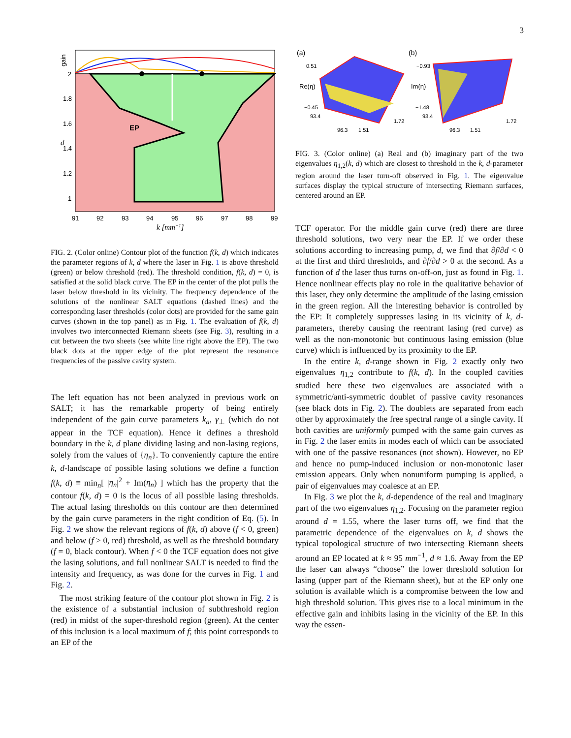3
gain
EP
2
1.8
1.6
1.4
1.2
1
91
92
93
94
95
96
97
98
99
k [mm−1]
d
FIG. 2. (Color online) Contour plot of the function f(k, d) which indicates the parameter regions of k, d where the laser in Fig. 1 is above threshold (green) or below threshold (red). The threshold condition, f(k, d) = 0, is satisfied at the solid black curve. The EP in the center of the plot pulls the laser below threshold in its vicinity. The frequency dependence of the solutions of the nonlinear SALT equations (dashed lines) and the corresponding laser thresholds (color dots) are provided for the same gain curves (shown in the top panel) as in Fig. 1. The evaluation of f(k, d) involves two interconnected Riemann sheets (see Fig. 3), resulting in a cut between the two sheets (see white line right above the EP). The two black dots at the upper edge of the plot represent the resonance frequencies of the passive cavity system.
The left equation has not been analyzed in previous work on SALT; it has the remarkable property of being entirely independent of the gain curve parameters k<sub>a</sub>, γ<sub>⊥</sub> (which do not appear in the TCF equation). Hence it defines a threshold boundary in the k, d plane dividing lasing and non-lasing regions, solely from the values of {η<sub>n</sub>}. To conveniently capture the entire k, d-landscape of possible lasing solutions we define a function f(k, d) ≡ min<sub>n</sub>[ |η<sub>n</sub>|<sup>2</sup> + Im(η<sub>n</sub>) ] which has the property that the contour f(k, d) = 0 is the locus of all possible lasing thresholds. The actual lasing thresholds on this contour are then determined by the gain curve parameters in the right condition of Eq. (5). In Fig. 2 we show the relevant regions of f(k, d) above (f < 0, green) and below (f > 0, red) threshold, as well as the threshold boundary (f = 0, black contour). When f < 0 the TCF equation does not give the lasing solutions, and full nonlinear SALT is needed to find the intensity and frequency, as was done for the curves in Fig. 1 and Fig. 2.
The most striking feature of the contour plot shown in Fig. 2 is the existence of a substantial inclusion of subthreshold region (red) in midst of the super-threshold region (green). At the center of this inclusion is a local maximum of f; this point corresponds to an EP of the
(a)
(b)
0.51
Re(η)
−0.45
93.4
96.3
1.51
1.72
−0.93
Im(η)
−1.48
93.4
96.3
1.51
1.72
FIG. 3. (Color online) (a) Real and (b) imaginary part of the two eigenvalues η<sub>1,2</sub>(k, d) which are closest to threshold in the k, d-parameter region around the laser turn-off observed in Fig. 1. The eigenvalue surfaces display the typical structure of intersecting Riemann surfaces, centered around an EP.
TCF operator. For the middle gain curve (red) there are three threshold solutions, two very near the EP. If we order these solutions according to increasing pump, d, we find that ∂f/∂d < 0 at the first and third thresholds, and ∂f/∂d > 0 at the second. As a function of d the laser thus turns on-off-on, just as found in Fig. 1. Hence nonlinear effects play no role in the qualitative behavior of this laser, they only determine the amplitude of the lasing emission in the green region. All the interesting behavior is controlled by the EP: It completely suppresses lasing in its vicinity of k, d-parameters, thereby causing the reentrant lasing (red curve) as well as the non-monotonic but continuous lasing emission (blue curve) which is influenced by its proximity to the EP.
In the entire k, d-range shown in Fig. 2 exactly only two eigenvalues η<sub>1,2</sub> contribute to f(k, d). In the coupled cavities studied here these two eigenvalues are associated with a symmetric/anti-symmetric doublet of passive cavity resonances (see black dots in Fig. 2). The doublets are separated from each other by approximately the free spectral range of a single cavity. If both cavities are uniformly pumped with the same gain curves as in Fig. 2 the laser emits in modes each of which can be associated with one of the passive resonances (not shown). However, no EP and hence no pump-induced inclusion or non-monotonic laser emission appears. Only when nonuniform pumping is applied, a pair of eigenvalues may coalesce at an EP.
In Fig. 3 we plot the k, d-dependence of the real and imaginary part of the two eigenvalues η<sub>1,2</sub>. Focusing on the parameter region around d = 1.55, where the laser turns off, we find that the parametric dependence of the eigenvalues on k, d shows the typical topological structure of two intersecting Riemann sheets around an EP located at k ≈ 95 mm<sup>−1</sup>, d ≈ 1.6. Away from the EP the laser can always “choose” the lower threshold solution for lasing (upper part of the Riemann sheet), but at the EP only one solution is available which is a compromise between the low and high threshold solution. This gives rise to a local minimum in the effective gain and inhibits lasing in the vicinity of the EP. In this way the essen-